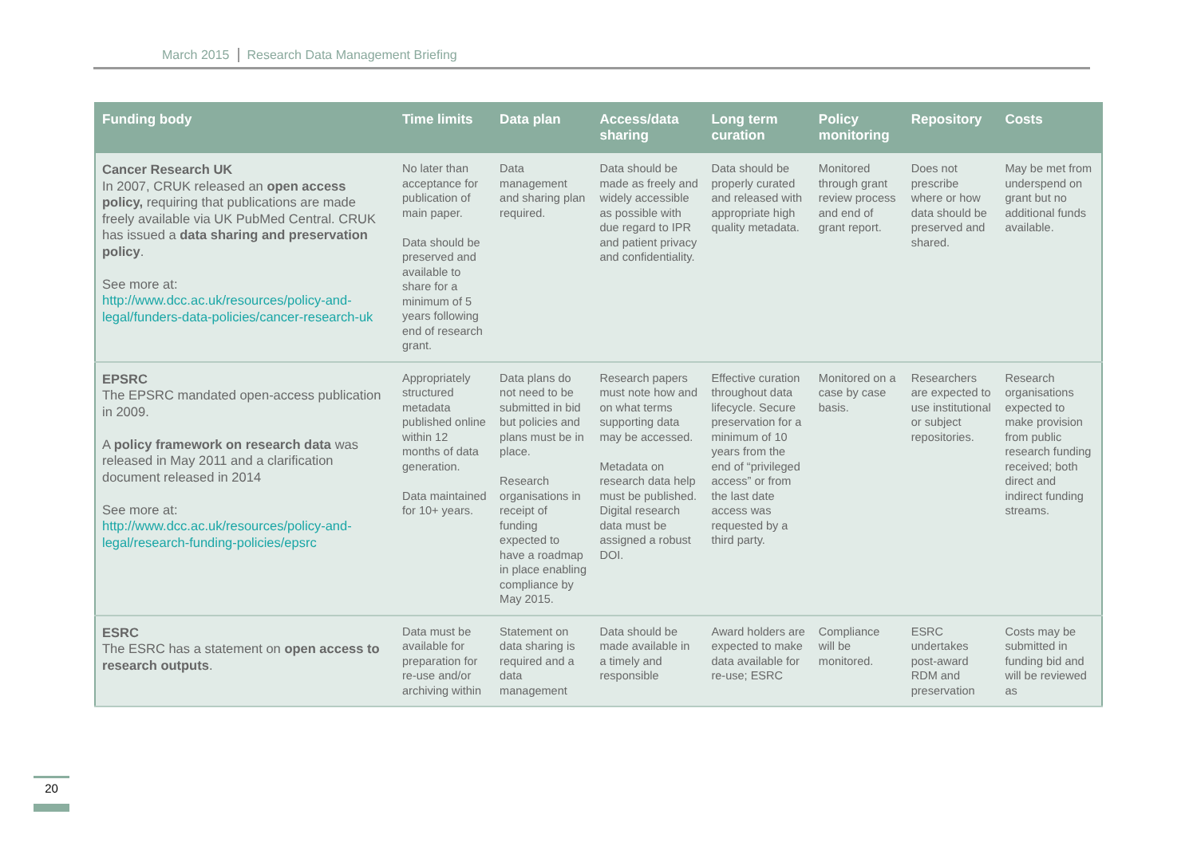March 2015 Research Data Management Briefing
| Funding body | Time limits | Data plan | Access/data sharing | Long term curation | Policy monitoring | Repository | Costs |
| --- | --- | --- | --- | --- | --- | --- | --- |
| Cancer Research UK In 2007, CRUK released an open access policy, requiring that publications are made freely available via UK PubMed Central. CRUK has issued a data sharing and preservation policy . See more at: http://www.dcc.ac.uk/resources/policy-and-legal/funders-data-policies/cancer-research-uk | No later than acceptance for publication of main paper. Data should be preserved and available to share for a minimum of 5 years following end of research grant. | Data management and sharing plan required. | Data should be made as freely and widely accessible as possible with due regard to IPR and patient privacy and confidentiality. | Data should be properly curated and released with appropriate high quality metadata. | Monitored through grant review process and end of grant report. | Does not prescribe where or how data should be preserved and shared. | May be met from underspend on grant but no additional funds available. |
| EPSRC The EPSRC mandated open-access publication in 2009. A policy framework on research data was released in May 2011 and a clarification document released in 2014 See more at: http://www.dcc.ac.uk/resources/policy-and-legal/research-funding-policies/epsrc | Appropriately structured metadata published online within 12 months of data generation. Data maintained for 10+ years. | Data plans do not need to be submitted in bid but policies and plans must be in place. Research organisations in receipt of funding expected to have a roadmap in place enabling compliance by May 2015. | Research papers must note how and on what terms supporting data may be accessed. Metadata on research data help must be published. Digital research data must be assigned a robust DOI. | Effective curation throughout data lifecycle. Secure preservation for a minimum of 10 years from the end of “privileged access” or from the last date access was requested by a third party. | Monitored on a case by case basis. | Researchers are expected to use institutional or subject repositories. | Research organisations expected to make provision from public research funding received; both direct and indirect funding streams. |
| ESRC The ESRC has a statement on open access to research outputs . | Data must be available for preparation for re-use and/or archiving within | Statement on data sharing is required and a data management | Data should be made available in a timely and responsible | Award holders are expected to make data available for re-use; ESRC | Compliance will be monitored. | ESRC undertakes post-award RDM and preservation | Costs may be submitted in funding bid and will be reviewed as |
20